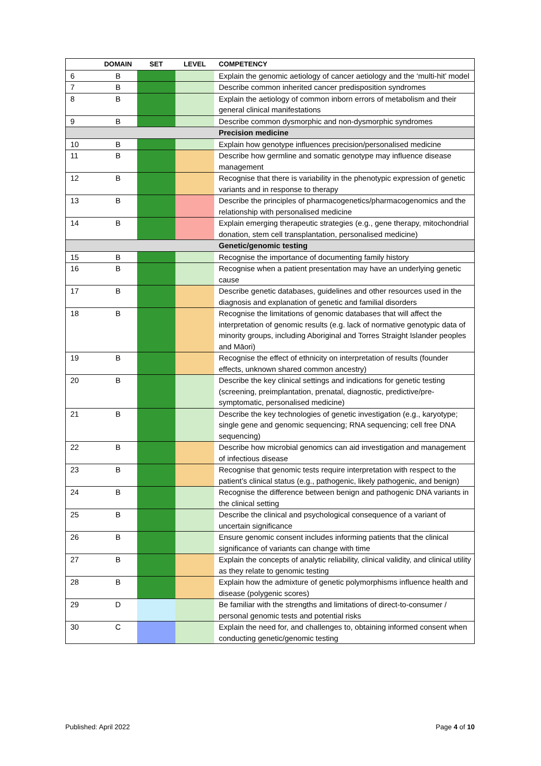| | DOMAIN | SET | LEVEL | COMPETENCY |
| --- | --- | --- | --- | --- |
| 6 | B | | | Explain the genomic aetiology of cancer aetiology and the ‘multi-hit’ model |
| 7 | B | | | Describe common inherited cancer predisposition syndromes |
| 8 | B | | | Explain the aetiology of common inborn errors of metabolism and their general clinical manifestations |
| 9 | B | | | Describe common dysmorphic and non-dysmorphic syndromes |
| | | | | Precision medicine |
| 10 | B | | | Explain how genotype influences precision/personalised medicine |
| 11 | B | | | Describe how germline and somatic genotype may influence disease management |
| 12 | B | | | Recognise that there is variability in the phenotypic expression of genetic variants and in response to therapy |
| 13 | B | | | Describe the principles of pharmacogenetics/pharmacogenomics and the relationship with personalised medicine |
| 14 | B | | | Explain emerging therapeutic strategies (e.g., gene therapy, mitochondrial donation, stem cell transplantation, personalised medicine) |
| | | | | Genetic/genomic testing |
| 15 | B | | | Recognise the importance of documenting family history |
| 16 | B | | | Recognise when a patient presentation may have an underlying genetic cause |
| 17 | B | | | Describe genetic databases, guidelines and other resources used in the diagnosis and explanation of genetic and familial disorders |
| 18 | B | | | Recognise the limitations of genomic databases that will affect the interpretation of genomic results (e.g. lack of normative genotypic data of minority groups, including Aboriginal and Torres Straight Islander peoples and Māori) |
| 19 | B | | | Recognise the effect of ethnicity on interpretation of results (founder effects, unknown shared common ancestry) |
| 20 | B | | | Describe the key clinical settings and indications for genetic testing (screening, preimplantation, prenatal, diagnostic, predictive/pre-symptomatic, personalised medicine) |
| 21 | B | | | Describe the key technologies of genetic investigation (e.g., karyotype; single gene and genomic sequencing; RNA sequencing; cell free DNA sequencing) |
| 22 | B | | | Describe how microbial genomics can aid investigation and management of infectious disease |
| 23 | B | | | Recognise that genomic tests require interpretation with respect to the patient’s clinical status (e.g., pathogenic, likely pathogenic, and benign) |
| 24 | B | | | Recognise the difference between benign and pathogenic DNA variants in the clinical setting |
| 25 | B | | | Describe the clinical and psychological consequence of a variant of uncertain significance |
| 26 | B | | | Ensure genomic consent includes informing patients that the clinical significance of variants can change with time |
| 27 | B | | | Explain the concepts of analytic reliability, clinical validity, and clinical utility as they relate to genomic testing |
| 28 | B | | | Explain how the admixture of genetic polymorphisms influence health and disease (polygenic scores) |
| 29 | D | | | Be familiar with the strengths and limitations of direct-to-consumer / personal genomic tests and potential risks |
| 30 | C | | | Explain the need for, and challenges to, obtaining informed consent when conducting genetic/genomic testing |
Published: April 2022 Page 4 of 10